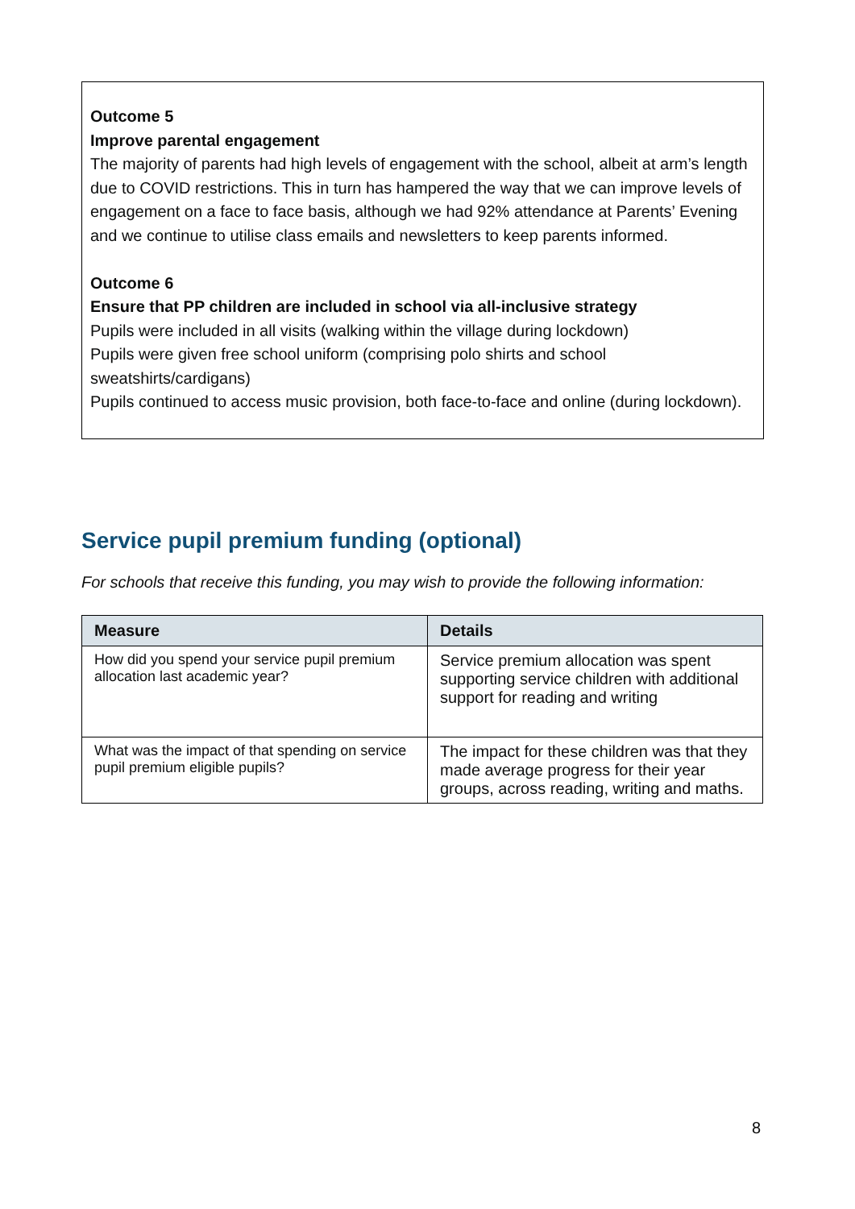Outcome 5
Improve parental engagement
The majority of parents had high levels of engagement with the school, albeit at arm’s length due to COVID restrictions. This in turn has hampered the way that we can improve levels of engagement on a face to face basis, although we had 92% attendance at Parents’ Evening and we continue to utilise class emails and newsletters to keep parents informed.
Outcome 6
Ensure that PP children are included in school via all-inclusive strategy
Pupils were included in all visits (walking within the village during lockdown)
Pupils were given free school uniform (comprising polo shirts and school sweatshirts/cardigans)
Pupils continued to access music provision, both face-to-face and online (during lockdown).
Service pupil premium funding (optional)
For schools that receive this funding, you may wish to provide the following information:
| Measure | Details |
| --- | --- |
| How did you spend your service pupil premium allocation last academic year? | Service premium allocation was spent supporting service children with additional support for reading and writing |
| What was the impact of that spending on service pupil premium eligible pupils? | The impact for these children was that they made average progress for their year groups, across reading, writing and maths. |
8